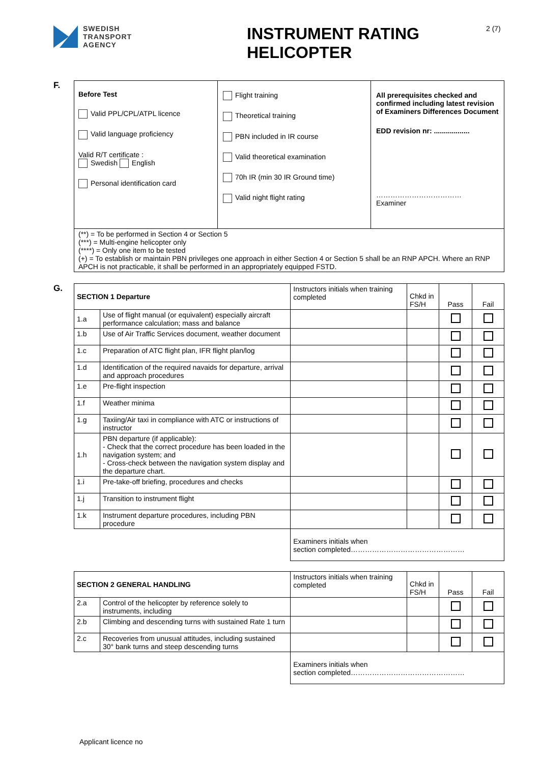SWEDISH
TRANSPORT
AGENCY
INSTRUMENT RATING HELICOPTER
2 (7)
F.
| Before Test Valid PPL/CPL/ATPL licence Valid language proficiency Valid R/T certificate : Swedish English Personal identification card | Flight training Theoretical training PBN included in IR course Valid theoretical examination 70h IR (min 30 IR Ground time) Valid night flight rating | All prerequisites checked and confirmed including latest revision of Examiners Differences Document EDD revision nr: .................. ……………………………… Examiner |
| (**) = To be performed in Section 4 or Section 5 (***) = Multi-engine helicopter only (****) = Only one item to be tested (+) = To establish or maintain PBN privileges one approach in either Section 4 or Section 5 shall be an RNP APCH. Where an RNP APCH is not practicable, it shall be performed in an appropriately equipped FSTD. | | |
G.
| SECTION 1 Departure | | Instructors initials when training completed | Chkd in FS/H | Pass | Fail |
| 1.a | Use of flight manual (or equivalent) especially aircraft performance calculation; mass and balance | | | | |
| 1.b | Use of Air Traffic Services document, weather document | | | | |
| 1.c | Preparation of ATC flight plan, IFR flight plan/log | | | | |
| 1.d | Identification of the required navaids for departure, arrival and approach procedures | | | | |
| 1.e | Pre-flight inspection | | | | |
| 1.f | Weather minima | | | | |
| 1.g | Taxiing/Air taxi in compliance with ATC or instructions of instructor | | | | |
| 1.h | PBN departure (if applicable): - Check that the correct procedure has been loaded in the navigation system; and - Cross-check between the navigation system display and the departure chart. | | | | |
| 1.i | Pre-take-off briefing, procedures and checks | | | | |
| 1.j | Transition to instrument flight | | | | |
| 1.k | Instrument departure procedures, including PBN procedure | | | | |
| | | Examiners initials when section completed………………………………………… | | | |
| SECTION 2 GENERAL HANDLING | | Instructors initials when training completed | Chkd in FS/H | Pass | Fail |
| 2.a | Control of the helicopter by reference solely to instruments, including | | | | |
| 2.b | Climbing and descending turns with sustained Rate 1 turn | | | | |
| 2.c | Recoveries from unusual attitudes, including sustained 30° bank turns and steep descending turns | | | | |
| | | Examiners initials when section completed………………………………………… | | | |
Applicant licence no